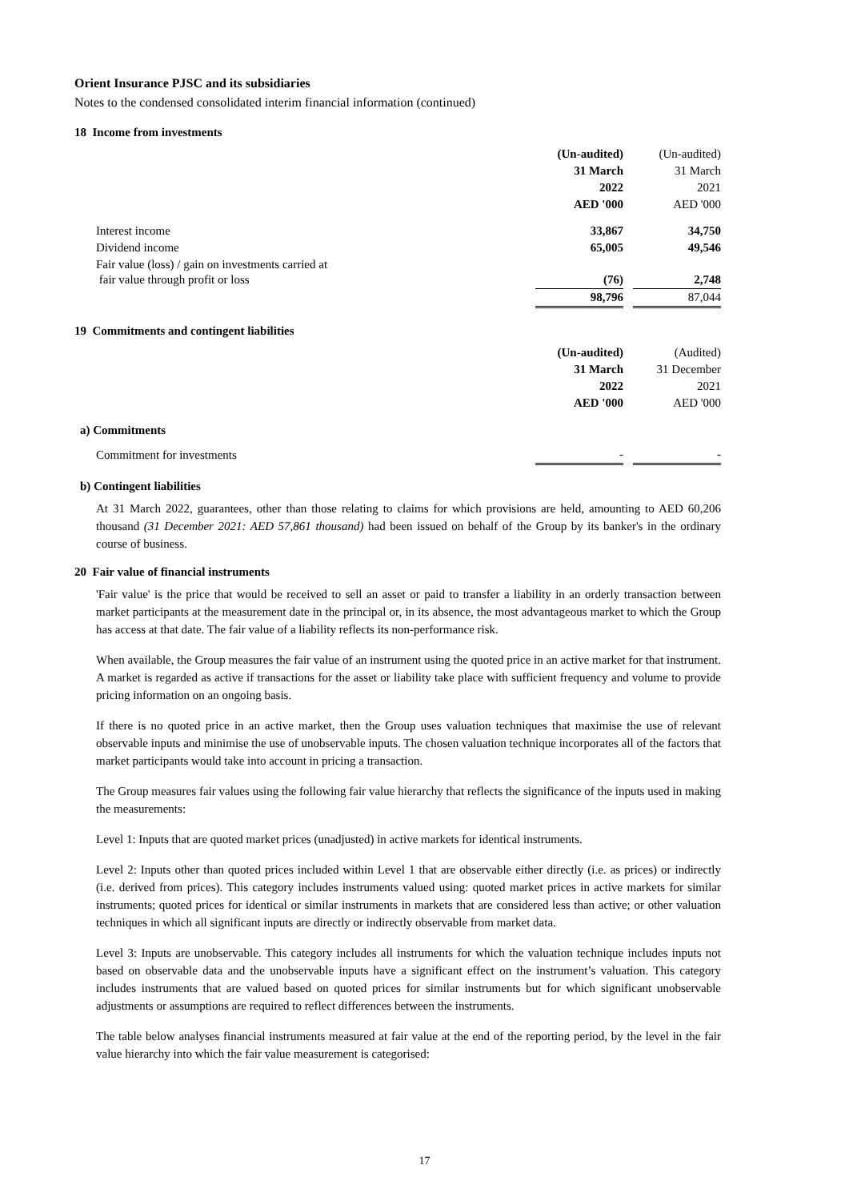Orient Insurance PJSC and its subsidiaries
Notes to the condensed consolidated interim financial information (continued)
18 Income from investments
| | (Un-audited) | | (Un-audited) |
| | 31 March | | 31 March |
| | 2022 | | 2021 |
| | AED '000 | | AED '000 |
| Interest income | 33,867 | | 34,750 |
| Dividend income | 65,005 | | 49,546 |
| Fair value (loss) / gain on investments carried at fair value through profit or loss | (76) | | 2,748 |
| | 98,796 | | 87,044 |
19 Commitments and contingent liabilities
| | (Un-audited) | | (Audited) |
| | 31 March | | 31 December |
| | 2022 | | 2021 |
| | AED '000 | | AED '000 |
| a) Commitments | | | |
| Commitment for investments | - | | - |
b) Contingent liabilities
At 31 March 2022, guarantees, other than those relating to claims for which provisions are held, amounting to AED 60,206 thousand (31 December 2021: AED 57,861 thousand) had been issued on behalf of the Group by its banker's in the ordinary course of business.
20 Fair value of financial instruments
'Fair value' is the price that would be received to sell an asset or paid to transfer a liability in an orderly transaction between market participants at the measurement date in the principal or, in its absence, the most advantageous market to which the Group has access at that date. The fair value of a liability reflects its non-performance risk.
When available, the Group measures the fair value of an instrument using the quoted price in an active market for that instrument. A market is regarded as active if transactions for the asset or liability take place with sufficient frequency and volume to provide pricing information on an ongoing basis.
If there is no quoted price in an active market, then the Group uses valuation techniques that maximise the use of relevant observable inputs and minimise the use of unobservable inputs. The chosen valuation technique incorporates all of the factors that market participants would take into account in pricing a transaction.
The Group measures fair values using the following fair value hierarchy that reflects the significance of the inputs used in making the measurements:
Level 1: Inputs that are quoted market prices (unadjusted) in active markets for identical instruments.
Level 2: Inputs other than quoted prices included within Level 1 that are observable either directly (i.e. as prices) or indirectly (i.e. derived from prices). This category includes instruments valued using: quoted market prices in active markets for similar instruments; quoted prices for identical or similar instruments in markets that are considered less than active; or other valuation techniques in which all significant inputs are directly or indirectly observable from market data.
Level 3: Inputs are unobservable. This category includes all instruments for which the valuation technique includes inputs not based on observable data and the unobservable inputs have a significant effect on the instrument’s valuation. This category includes instruments that are valued based on quoted prices for similar instruments but for which significant unobservable adjustments or assumptions are required to reflect differences between the instruments.
The table below analyses financial instruments measured at fair value at the end of the reporting period, by the level in the fair value hierarchy into which the fair value measurement is categorised:
17